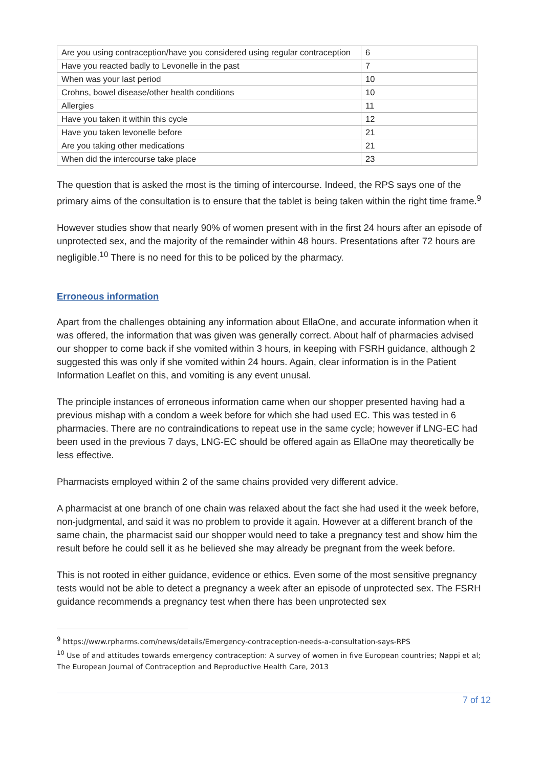| Are you using contraception/have you considered using regular contraception | 6 |
| Have you reacted badly to Levonelle in the past | 7 |
| When was your last period | 10 |
| Crohns, bowel disease/other health conditions | 10 |
| Allergies | 11 |
| Have you taken it within this cycle | 12 |
| Have you taken levonelle before | 21 |
| Are you taking other medications | 21 |
| When did the intercourse take place | 23 |
The question that is asked the most is the timing of intercourse. Indeed, the RPS says one of the primary aims of the consultation is to ensure that the tablet is being taken within the right time frame.<sup>9</sup>
However studies show that nearly 90% of women present with in the first 24 hours after an episode of unprotected sex, and the majority of the remainder within 48 hours. Presentations after 72 hours are negligible.<sup>10</sup> There is no need for this to be policed by the pharmacy.
Erroneous information
Apart from the challenges obtaining any information about EllaOne, and accurate information when it was offered, the information that was given was generally correct. About half of pharmacies advised our shopper to come back if she vomited within 3 hours, in keeping with FSRH guidance, although 2 suggested this was only if she vomited within 24 hours. Again, clear information is in the Patient Information Leaflet on this, and vomiting is any event unusal.
The principle instances of erroneous information came when our shopper presented having had a previous mishap with a condom a week before for which she had used EC. This was tested in 6 pharmacies. There are no contraindications to repeat use in the same cycle; however if LNG-EC had been used in the previous 7 days, LNG-EC should be offered again as EllaOne may theoretically be less effective.
Pharmacists employed within 2 of the same chains provided very different advice.
A pharmacist at one branch of one chain was relaxed about the fact she had used it the week before, non-judgmental, and said it was no problem to provide it again. However at a different branch of the same chain, the pharmacist said our shopper would need to take a pregnancy test and show him the result before he could sell it as he believed she may already be pregnant from the week before.
This is not rooted in either guidance, evidence or ethics. Even some of the most sensitive pregnancy tests would not be able to detect a pregnancy a week after an episode of unprotected sex. The FSRH guidance recommends a pregnancy test when there has been unprotected sex
<sup>9</sup> https://www.rpharms.com/news/details/Emergency-contraception-needs-a-consultation-says-RPS
<sup>10</sup> Use of and attitudes towards emergency contraception: A survey of women in five European countries; Nappi et al; The European Journal of Contraception and Reproductive Health Care, 2013
7 of 12